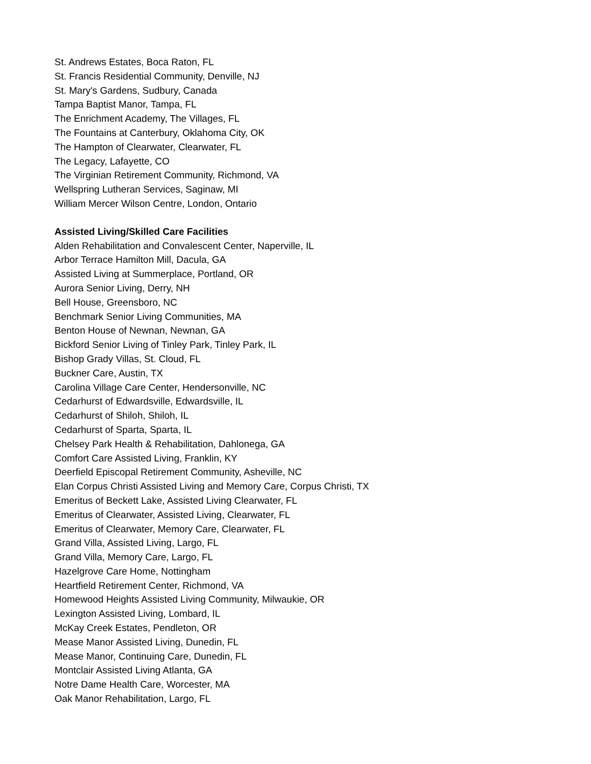St. Andrews Estates, Boca Raton, FL
St. Francis Residential Community, Denville, NJ
St. Mary's Gardens, Sudbury, Canada
Tampa Baptist Manor, Tampa, FL
The Enrichment Academy, The Villages, FL
The Fountains at Canterbury, Oklahoma City, OK
The Hampton of Clearwater, Clearwater, FL
The Legacy, Lafayette, CO
The Virginian Retirement Community, Richmond, VA
Wellspring Lutheran Services, Saginaw, MI
William Mercer Wilson Centre, London, Ontario
Assisted Living/Skilled Care Facilities
Alden Rehabilitation and Convalescent Center, Naperville, IL
Arbor Terrace Hamilton Mill, Dacula, GA
Assisted Living at Summerplace, Portland, OR
Aurora Senior Living, Derry, NH
Bell House, Greensboro, NC
Benchmark Senior Living Communities, MA
Benton House of Newnan, Newnan, GA
Bickford Senior Living of Tinley Park, Tinley Park, IL
Bishop Grady Villas, St. Cloud, FL
Buckner Care, Austin, TX
Carolina Village Care Center, Hendersonville, NC
Cedarhurst of Edwardsville, Edwardsville, IL
Cedarhurst of Shiloh, Shiloh, IL
Cedarhurst of Sparta, Sparta, IL
Chelsey Park Health & Rehabilitation, Dahlonega, GA
Comfort Care Assisted Living, Franklin, KY
Deerfield Episcopal Retirement Community, Asheville, NC
Elan Corpus Christi Assisted Living and Memory Care, Corpus Christi, TX
Emeritus of Beckett Lake, Assisted Living Clearwater, FL
Emeritus of Clearwater, Assisted Living, Clearwater, FL
Emeritus of Clearwater, Memory Care, Clearwater, FL
Grand Villa, Assisted Living, Largo, FL
Grand Villa, Memory Care, Largo, FL
Hazelgrove Care Home, Nottingham
Heartfield Retirement Center, Richmond, VA
Homewood Heights Assisted Living Community, Milwaukie, OR
Lexington Assisted Living, Lombard, IL
McKay Creek Estates, Pendleton, OR
Mease Manor Assisted Living, Dunedin, FL
Mease Manor, Continuing Care, Dunedin, FL
Montclair Assisted Living Atlanta, GA
Notre Dame Health Care, Worcester, MA
Oak Manor Rehabilitation, Largo, FL